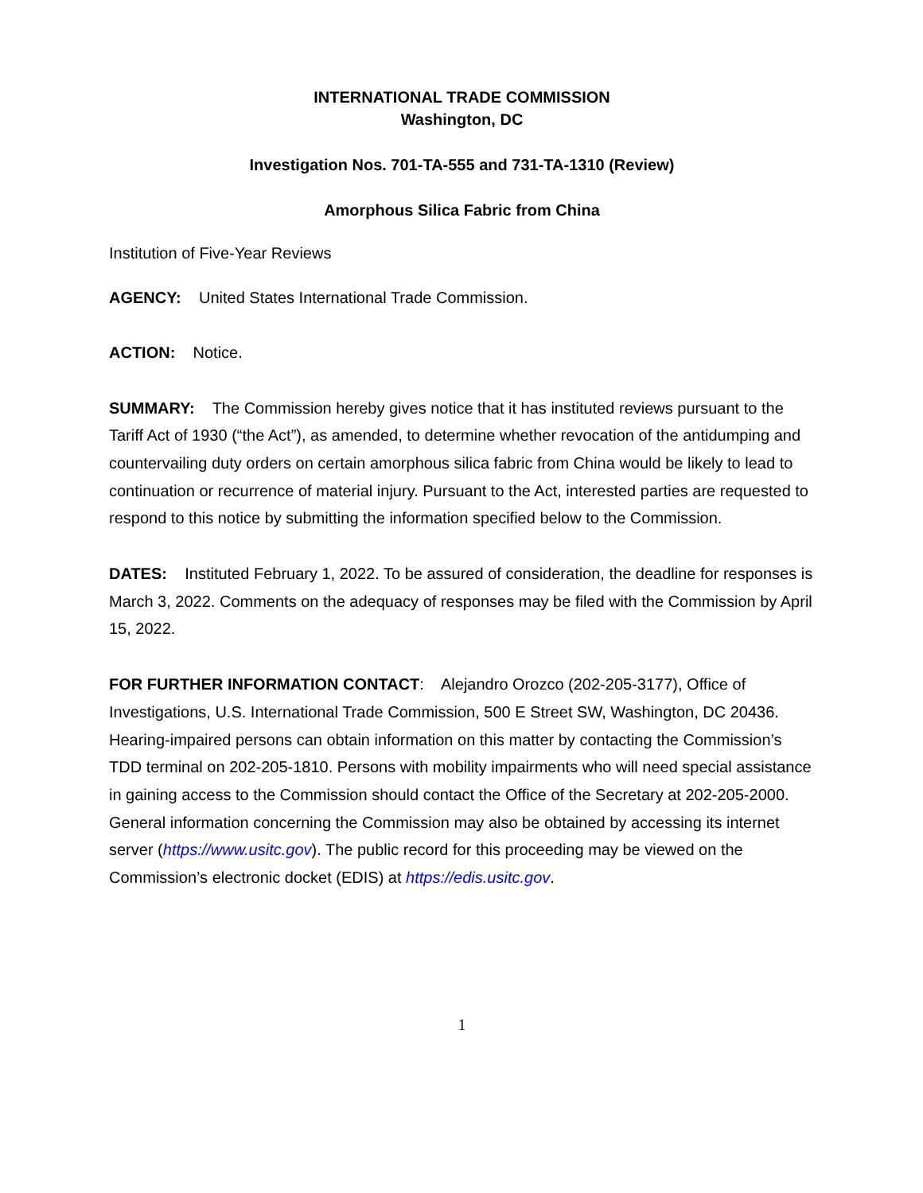INTERNATIONAL TRADE COMMISSION
Washington, DC
Investigation Nos. 701-TA-555 and 731-TA-1310 (Review)
Amorphous Silica Fabric from China
Institution of Five-Year Reviews
AGENCY: United States International Trade Commission.
ACTION: Notice.
SUMMARY: The Commission hereby gives notice that it has instituted reviews pursuant to the Tariff Act of 1930 (“the Act”), as amended, to determine whether revocation of the antidumping and countervailing duty orders on certain amorphous silica fabric from China would be likely to lead to continuation or recurrence of material injury. Pursuant to the Act, interested parties are requested to respond to this notice by submitting the information specified below to the Commission.
DATES: Instituted February 1, 2022. To be assured of consideration, the deadline for responses is March 3, 2022. Comments on the adequacy of responses may be filed with the Commission by April 15, 2022.
FOR FURTHER INFORMATION CONTACT: Alejandro Orozco (202-205-3177), Office of Investigations, U.S. International Trade Commission, 500 E Street SW, Washington, DC 20436. Hearing-impaired persons can obtain information on this matter by contacting the Commission’s TDD terminal on 202-205-1810. Persons with mobility impairments who will need special assistance in gaining access to the Commission should contact the Office of the Secretary at 202-205-2000. General information concerning the Commission may also be obtained by accessing its internet server (https://www.usitc.gov). The public record for this proceeding may be viewed on the Commission’s electronic docket (EDIS) at https://edis.usitc.gov.
1